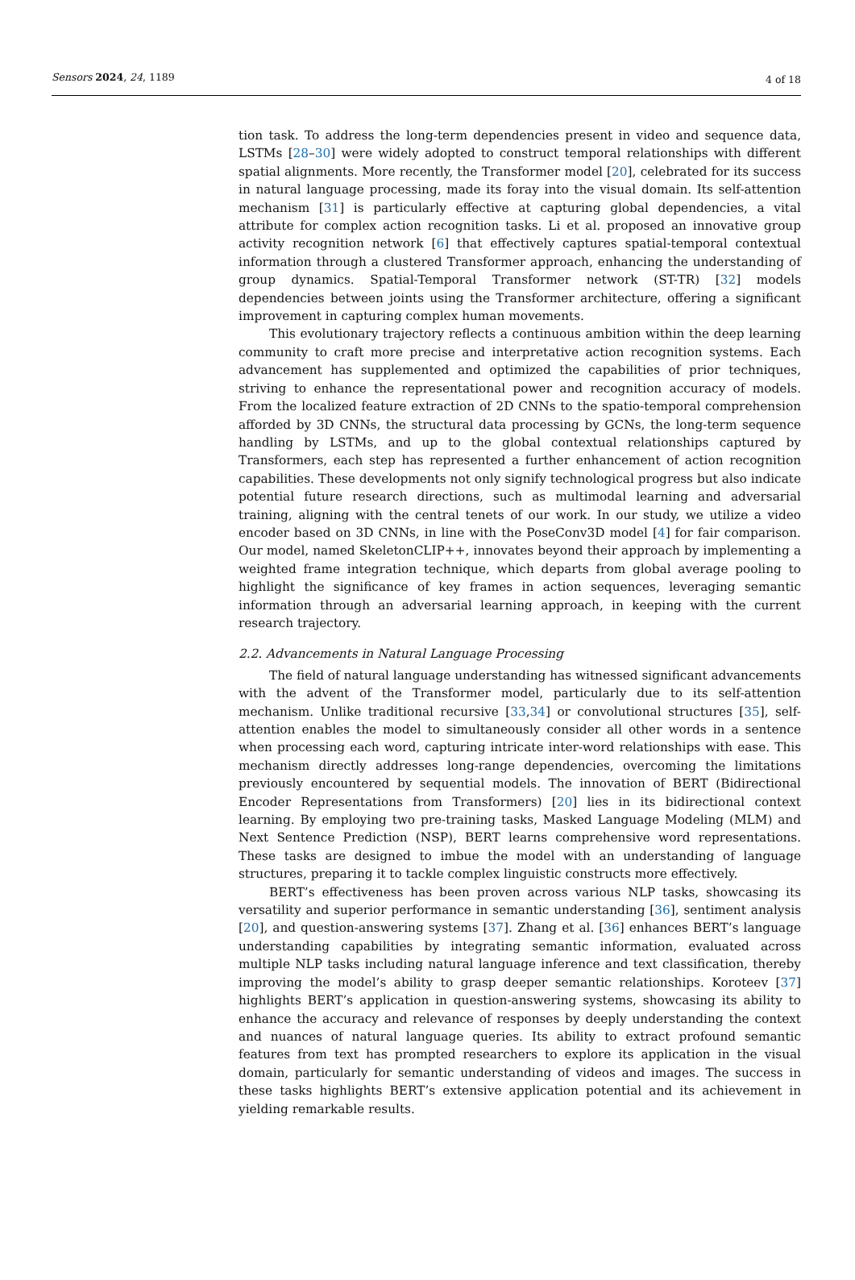Sensors 2024, 24, 1189 4 of 18
tion task. To address the long-term dependencies present in video and sequence data, LSTMs [28–30] were widely adopted to construct temporal relationships with different spatial alignments. More recently, the Transformer model [20], celebrated for its success in natural language processing, made its foray into the visual domain. Its self-attention mechanism [31] is particularly effective at capturing global dependencies, a vital attribute for complex action recognition tasks. Li et al. proposed an innovative group activity recognition network [6] that effectively captures spatial-temporal contextual information through a clustered Transformer approach, enhancing the understanding of group dynamics. Spatial-Temporal Transformer network (ST-TR) [32] models dependencies between joints using the Transformer architecture, offering a significant improvement in capturing complex human movements.
This evolutionary trajectory reflects a continuous ambition within the deep learning community to craft more precise and interpretative action recognition systems. Each advancement has supplemented and optimized the capabilities of prior techniques, striving to enhance the representational power and recognition accuracy of models. From the localized feature extraction of 2D CNNs to the spatio-temporal comprehension afforded by 3D CNNs, the structural data processing by GCNs, the long-term sequence handling by LSTMs, and up to the global contextual relationships captured by Transformers, each step has represented a further enhancement of action recognition capabilities. These developments not only signify technological progress but also indicate potential future research directions, such as multimodal learning and adversarial training, aligning with the central tenets of our work. In our study, we utilize a video encoder based on 3D CNNs, in line with the PoseConv3D model [4] for fair comparison. Our model, named SkeletonCLIP++, innovates beyond their approach by implementing a weighted frame integration technique, which departs from global average pooling to highlight the significance of key frames in action sequences, leveraging semantic information through an adversarial learning approach, in keeping with the current research trajectory.
2.2. Advancements in Natural Language Processing
The field of natural language understanding has witnessed significant advancements with the advent of the Transformer model, particularly due to its self-attention mechanism. Unlike traditional recursive [33,34] or convolutional structures [35], self-attention enables the model to simultaneously consider all other words in a sentence when processing each word, capturing intricate inter-word relationships with ease. This mechanism directly addresses long-range dependencies, overcoming the limitations previously encountered by sequential models. The innovation of BERT (Bidirectional Encoder Representations from Transformers) [20] lies in its bidirectional context learning. By employing two pre-training tasks, Masked Language Modeling (MLM) and Next Sentence Prediction (NSP), BERT learns comprehensive word representations. These tasks are designed to imbue the model with an understanding of language structures, preparing it to tackle complex linguistic constructs more effectively.
BERT’s effectiveness has been proven across various NLP tasks, showcasing its versatility and superior performance in semantic understanding [36], sentiment analysis [20], and question-answering systems [37]. Zhang et al. [36] enhances BERT’s language understanding capabilities by integrating semantic information, evaluated across multiple NLP tasks including natural language inference and text classification, thereby improving the model’s ability to grasp deeper semantic relationships. Koroteev [37] highlights BERT’s application in question-answering systems, showcasing its ability to enhance the accuracy and relevance of responses by deeply understanding the context and nuances of natural language queries. Its ability to extract profound semantic features from text has prompted researchers to explore its application in the visual domain, particularly for semantic understanding of videos and images. The success in these tasks highlights BERT’s extensive application potential and its achievement in yielding remarkable results.